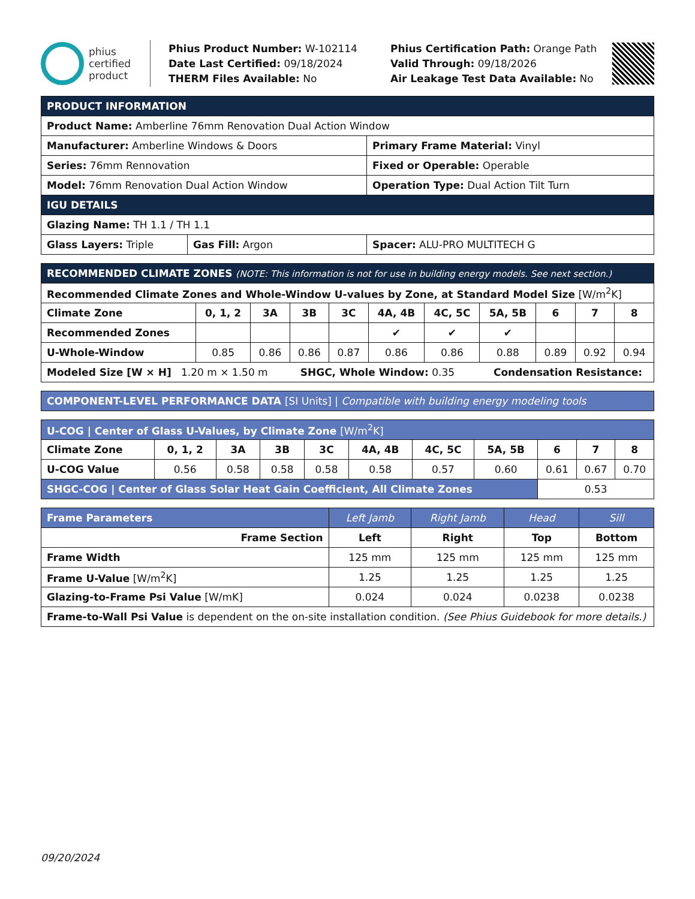phius
certified
product
Phius Product Number: W-102114
Date Last Certified: 09/18/2024
THERM Files Available: No
Phius Certification Path: Orange Path
Valid Through: 09/18/2026
Air Leakage Test Data Available: No
| PRODUCT INFORMATION | | |
| --- | --- | --- |
| Product Name: Amberline 76mm Renovation Dual Action Window | | |
| Manufacturer: Amberline Windows & Doors | | Primary Frame Material: Vinyl |
| Series: 76mm Rennovation | | Fixed or Operable: Operable |
| Model: 76mm Renovation Dual Action Window | | Operation Type: Dual Action Tilt Turn |
| IGU DETAILS | | |
| Glazing Name: TH 1.1 / TH 1.1 | | |
| Glass Layers: Triple | Gas Fill: Argon | Spacer: ALU-PRO MULTITECH G |
| RECOMMENDED CLIMATE ZONES (NOTE: This information is not for use in building energy models. See next section.) | | | | | | | | | | |
| --- | --- | --- | --- | --- | --- | --- | --- | --- | --- | --- |
| Recommended Climate Zones and Whole-Window U-values by Zone, at Standard Model Size [W/m<sup>2</sup>K] | | | | | | | | | | |
| Climate Zone | 0, 1, 2 | 3A | 3B | 3C | 4A, 4B | 4C, 5C | 5A, 5B | 6 | 7 | 8 |
| Recommended Zones | | | | | ✔ | ✔ | ✔ | | | |
| U-Whole-Window | 0.85 | 0.86 | 0.86 | 0.87 | 0.86 | 0.86 | 0.88 | 0.89 | 0.92 | 0.94 |
| Modeled Size [W × H] 1.20 m × 1.50 m SHGC, Whole Window: 0.35 Condensation Resistance: | | | | | | | | | | |
| COMPONENT-LEVEL PERFORMANCE DATA [SI Units] / Compatible with building energy modeling tools |
| --- |
| U-COG / Center of Glass U-Values, by Climate Zone [W/m<sup>2</sup>K] | | | | | | | | | | |
| --- | --- | --- | --- | --- | --- | --- | --- | --- | --- | --- |
| Climate Zone | 0, 1, 2 | 3A | 3B | 3C | 4A, 4B | 4C, 5C | 5A, 5B | 6 | 7 | 8 |
| U-COG Value | 0.56 | 0.58 | 0.58 | 0.58 | 0.58 | 0.57 | 0.60 | 0.61 | 0.67 | 0.70 |
| SHGC-COG / Center of Glass Solar Heat Gain Coefficient, All Climate Zones | | | | | | | | 0.53 | | |
| Frame Parameters | Left Jamb | Right Jamb | Head | Sill |
| --- | --- | --- | --- | --- |
| Frame Section | Left | Right | Top | Bottom |
| Frame Width | 125 mm | 125 mm | 125 mm | 125 mm |
| Frame U-Value [W/m<sup>2</sup>K] | 1.25 | 1.25 | 1.25 | 1.25 |
| Glazing-to-Frame Psi Value [W/mK] | 0.024 | 0.024 | 0.0238 | 0.0238 |
| Frame-to-Wall Psi Value is dependent on the on-site installation condition. (See Phius Guidebook for more details.) | | | | |
09/20/2024